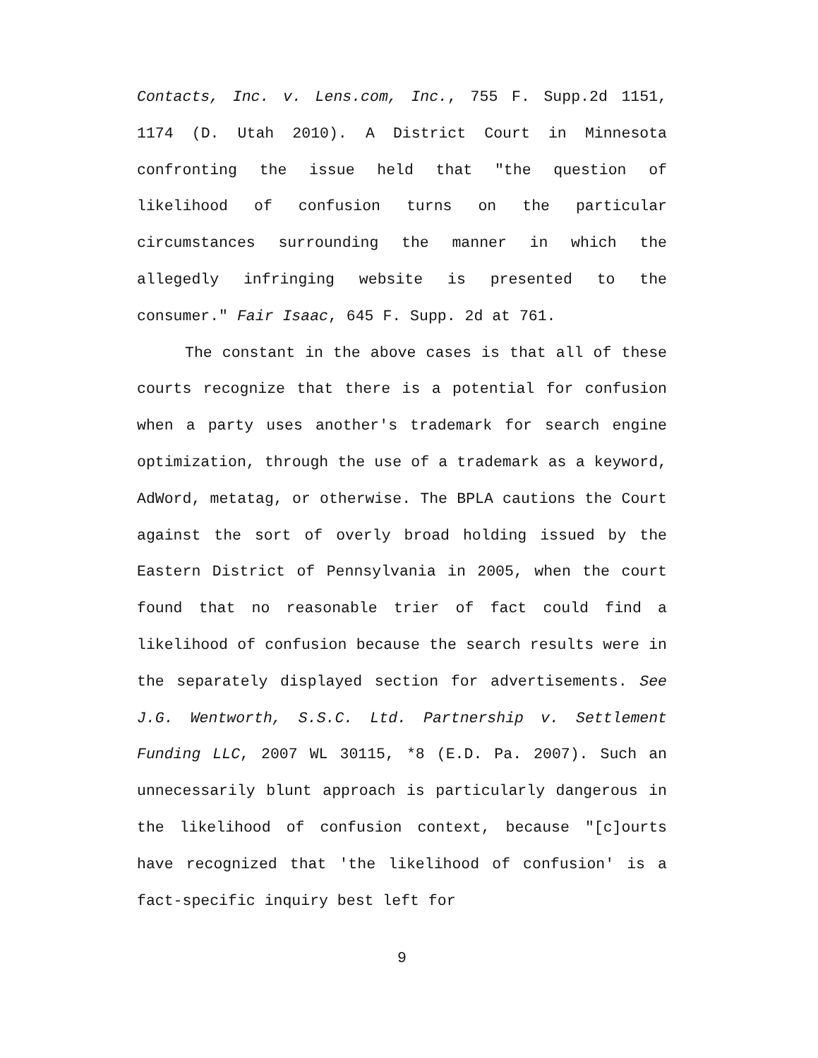Contacts, Inc. v. Lens.com, Inc., 755 F. Supp.2d 1151, 1174 (D. Utah 2010). A District Court in Minnesota confronting the issue held that "the question of likelihood of confusion turns on the particular circumstances surrounding the manner in which the allegedly infringing website is presented to the consumer." Fair Isaac, 645 F. Supp. 2d at 761.
The constant in the above cases is that all of these courts recognize that there is a potential for confusion when a party uses another's trademark for search engine optimization, through the use of a trademark as a keyword, AdWord, metatag, or otherwise. The BPLA cautions the Court against the sort of overly broad holding issued by the Eastern District of Pennsylvania in 2005, when the court found that no reasonable trier of fact could find a likelihood of confusion because the search results were in the separately displayed section for advertisements. See J.G. Wentworth, S.S.C. Ltd. Partnership v. Settlement Funding LLC, 2007 WL 30115, *8 (E.D. Pa. 2007). Such an unnecessarily blunt approach is particularly dangerous in the likelihood of confusion context, because "[c]ourts have recognized that 'the likelihood of confusion' is a fact-specific inquiry best left for
9